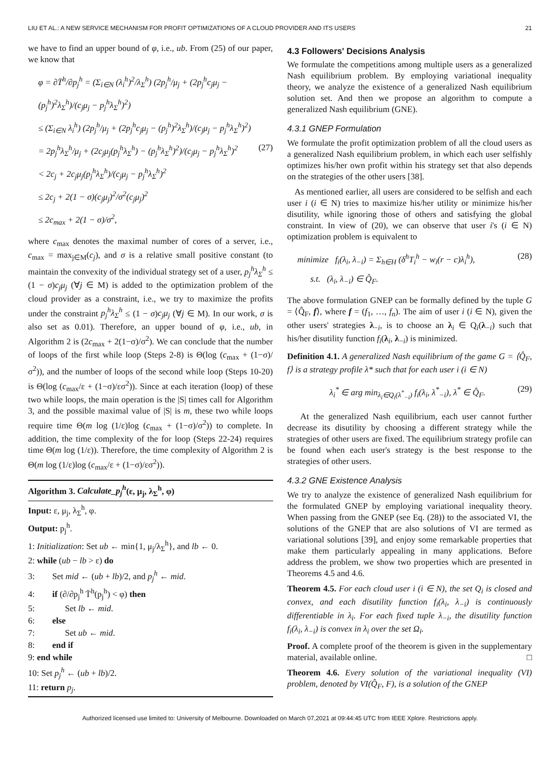LIU ET AL.: A NEW SERVICE MECHANISM FOR PROFIT OPTIMIZATIONS OF A CLOUD PROVIDER AND ITS USERS 21
we have to find an upper bound of φ, i.e., ub. From (25) of our paper, we know that
φ = ∂T̄<sup>h</sup>/∂p<sub>j</sub><sup>h</sup> = (Σ<sub>i∈N</sub> (λ<sub>i</sub><sup>h</sup>)<sup>2</sup>/λ<sub>Σ</sub><sup>h</sup>) (2p<sub>j</sub><sup>h</sup>/μ<sub>j</sub> + (2p<sub>j</sub><sup>h</sup>c<sub>j</sub>μ<sub>j</sub> − (p<sub>j</sub><sup>h</sup>)<sup>2</sup>λ<sub>Σ</sub><sup>h</sup>)/(c<sub>j</sub>μ<sub>j</sub> − p<sub>j</sub><sup>h</sup>λ<sub>Σ</sub><sup>h</sup>)<sup>2</sup>)
≤ (Σ<sub>i∈N</sub> λ<sub>i</sub><sup>h</sup>) (2p<sub>j</sub><sup>h</sup>/μ<sub>j</sub> + (2p<sub>j</sub><sup>h</sup>c<sub>j</sub>μ<sub>j</sub> − (p<sub>j</sub><sup>h</sup>)<sup>2</sup>λ<sub>Σ</sub><sup>h</sup>)/(c<sub>j</sub>μ<sub>j</sub> − p<sub>j</sub><sup>h</sup>λ<sub>Σ</sub><sup>h</sup>)<sup>2</sup>)
= 2p<sub>j</sub><sup>h</sup>λ<sub>Σ</sub><sup>h</sup>/μ<sub>j</sub> + (2c<sub>j</sub>μ<sub>j</sub>(p<sub>j</sub><sup>h</sup>λ<sub>Σ</sub><sup>h</sup>) − (p<sub>j</sub><sup>h</sup>λ<sub>Σ</sub><sup>h</sup>)<sup>2</sup>)/(c<sub>j</sub>μ<sub>j</sub> − p<sub>j</sub><sup>h</sup>λ<sub>Σ</sub><sup>h</sup>)<sup>2</sup> (27)
< 2c<sub>j</sub> + 2c<sub>j</sub>μ<sub>j</sub>(p<sub>j</sub><sup>h</sup>λ<sub>Σ</sub><sup>h</sup>)/(c<sub>j</sub>μ<sub>j</sub> − p<sub>j</sub><sup>h</sup>λ<sub>Σ</sub><sup>h</sup>)<sup>2</sup>
≤ 2c<sub>j</sub> + 2(1 − σ)(c<sub>j</sub>μ<sub>j</sub>)<sup>2</sup>/σ<sup>2</sup>(c<sub>j</sub>μ<sub>j</sub>)<sup>2</sup>
≤ 2c<sub>max</sub> + 2(1 − σ)/σ<sup>2</sup>,
where c<sub>max</sub> denotes the maximal number of cores of a server, i.e., c<sub>max</sub> = max<sub>j∈M</sub>(c<sub>j</sub>), and σ is a relative small positive constant (to maintain the convexity of the individual strategy set of a user, p<sub>j</sub><sup>h</sup>λ<sub>Σ</sub><sup>h</sup> ≤ (1 − σ)c<sub>j</sub>μ<sub>j</sub> (∀j ∈ M) is added to the optimization problem of the cloud provider as a constraint, i.e., we try to maximize the profits under the constraint p<sub>j</sub><sup>h</sup>λ<sub>Σ</sub><sup>h</sup> ≤ (1 − σ)c<sub>j</sub>μ<sub>j</sub> (∀j ∈ M). In our work, σ is also set as 0.01). Therefore, an upper bound of φ, i.e., ub, in Algorithm 2 is (2c<sub>max</sub> + 2(1−σ)/σ<sup>2</sup>). We can conclude that the number of loops of the first while loop (Steps 2-8) is Θ(log (c<sub>max</sub> + (1−σ)/σ<sup>2</sup>)), and the number of loops of the second while loop (Steps 10-20) is Θ(log (c<sub>max</sub>/ε + (1−σ)/εσ<sup>2</sup>)). Since at each iteration (loop) of these two while loops, the main operation is the |S| times call for Algorithm 3, and the possible maximal value of |S| is m, these two while loops require time Θ(m log (1/ε)log (c<sub>max</sub> + (1−σ)/σ<sup>2</sup>)) to complete. In addition, the time complexity of the for loop (Steps 22-24) requires time Θ(m log (1/ε)). Therefore, the time complexity of Algorithm 2 is Θ(m log (1/ε)log (c<sub>max</sub>/ε + (1−σ)/εσ<sup>2</sup>)).
Algorithm 3. Calculate_p<sub>j</sub><sup>h</sup>(ε, μ<sub>j</sub>, λ<sub>Σ</sub><sup>h</sup>, φ)
Input: ε, μ<sub>j</sub>, λ<sub>Σ</sub><sup>h</sup>, φ.
Output: p<sub>j</sub><sup>h</sup>.
1: Initialization: Set ub ← min{1, μ<sub>j</sub>/λ<sub>Σ</sub><sup>h</sup>}, and lb ← 0.
2: while (ub − lb > ε) do
3: Set mid ← (ub + lb)/2, and p<sub>j</sub><sup>h</sup> ← mid.
4: if (∂/∂p<sub>j</sub><sup>h</sup> T̄<sup>h</sup>(p<sub>j</sub><sup>h</sup>) < φ) then
5: Set lb ← mid.
6: else
7: Set ub ← mid.
8: end if
9: end while
10: Set p<sub>j</sub><sup>h</sup> ← (ub + lb)/2.
11: return p<sub>j</sub>.
4.3 Followers' Decisions Analysis
We formulate the competitions among multiple users as a generalized Nash equilibrium problem. By employing variational inequality theory, we analyze the existence of a generalized Nash equilibrium solution set. And then we propose an algorithm to compute a generalized Nash equilibrium (GNE).
4.3.1 GNEP Formulation
We formulate the profit optimization problem of all the cloud users as a generalized Nash equilibrium problem, in which each user selfishly optimizes his/her own profit within his strategy set that also depends on the strategies of the other users [38].
As mentioned earlier, all users are considered to be selfish and each user i (i ∈ N) tries to maximize his/her utility or minimize his/her disutility, while ignoring those of others and satisfying the global constraint. In view of (20), we can observe that user i's (i ∈ N) optimization problem is equivalent to
minimize f<sub>i</sub>(λ<sub>i</sub>, λ<sub>−i</sub>) = Σ<sub>h∈H</sub> (δ<sup>h</sup>T<sub>i</sub><sup>h</sup> − w<sub>i</sub>(r − c)λ<sub>i</sub><sup>h</sup>), (28)
s.t. (λ<sub>i</sub>, λ<sub>−i</sub>) ∈ Q̂<sub>F</sub>.
The above formulation GNEP can be formally defined by the tuple G = ⟨Q̂<sub>F</sub>, f⟩, where f = (f<sub>1</sub>, …, f<sub>n</sub>). The aim of user i (i ∈ N), given the other users' strategies λ<sub>−i</sub>, is to choose an λ<sub>i</sub> ∈ Q<sub>i</sub>(λ<sub>−i</sub>) such that his/her disutility function f<sub>i</sub>(λ<sub>i</sub>, λ<sub>−i</sub>) is minimized.
Definition 4.1. A generalized Nash equilibrium of the game G = ⟨Q̂<sub>F</sub>, f⟩ is a strategy profile λ* such that for each user i (i ∈ N)
λ<sub>i</sub><sup>*</sup> ∈ arg min<sub>λ<sub>i</sub>∈Q<sub>i</sub>(λ<sup>*</sup><sub>−i</sub>)</sub> f<sub>i</sub>(λ<sub>i</sub>, λ<sup>*</sup><sub>−i</sub>), λ<sup>*</sup> ∈ Q̂<sub>F</sub>. (29)
At the generalized Nash equilibrium, each user cannot further decrease its disutility by choosing a different strategy while the strategies of other users are fixed. The equilibrium strategy profile can be found when each user's strategy is the best response to the strategies of other users.
4.3.2 GNE Existence Analysis
We try to analyze the existence of generalized Nash equilibrium for the formulated GNEP by employing variational inequality theory. When passing from the GNEP (see Eq. (28)) to the associated VI, the solutions of the GNEP that are also solutions of VI are termed as variational solutions [39], and enjoy some remarkable properties that make them particularly appealing in many applications. Before address the problem, we show two properties which are presented in Theorems 4.5 and 4.6.
Theorem 4.5. For each cloud user i (i ∈ N), the set Q<sub>i</sub> is closed and convex, and each disutility function f<sub>i</sub>(λ<sub>i</sub>, λ<sub>−i</sub>) is continuously differentiable in λ<sub>i</sub>. For each fixed tuple λ<sub>−i</sub>, the disutility function f<sub>i</sub>(λ<sub>i</sub>, λ<sub>−i</sub>) is convex in λ<sub>i</sub> over the set Ω<sub>i</sub>.
Proof. A complete proof of the theorem is given in the supplementary material, available online. □
Theorem 4.6. Every solution of the variational inequality (VI) problem, denoted by VI(Q̂<sub>F</sub>, F), is a solution of the GNEP
Authorized licensed use limited to: University of Melbourne. Downloaded on March 07,2021 at 09:44:45 UTC from IEEE Xplore. Restrictions apply.